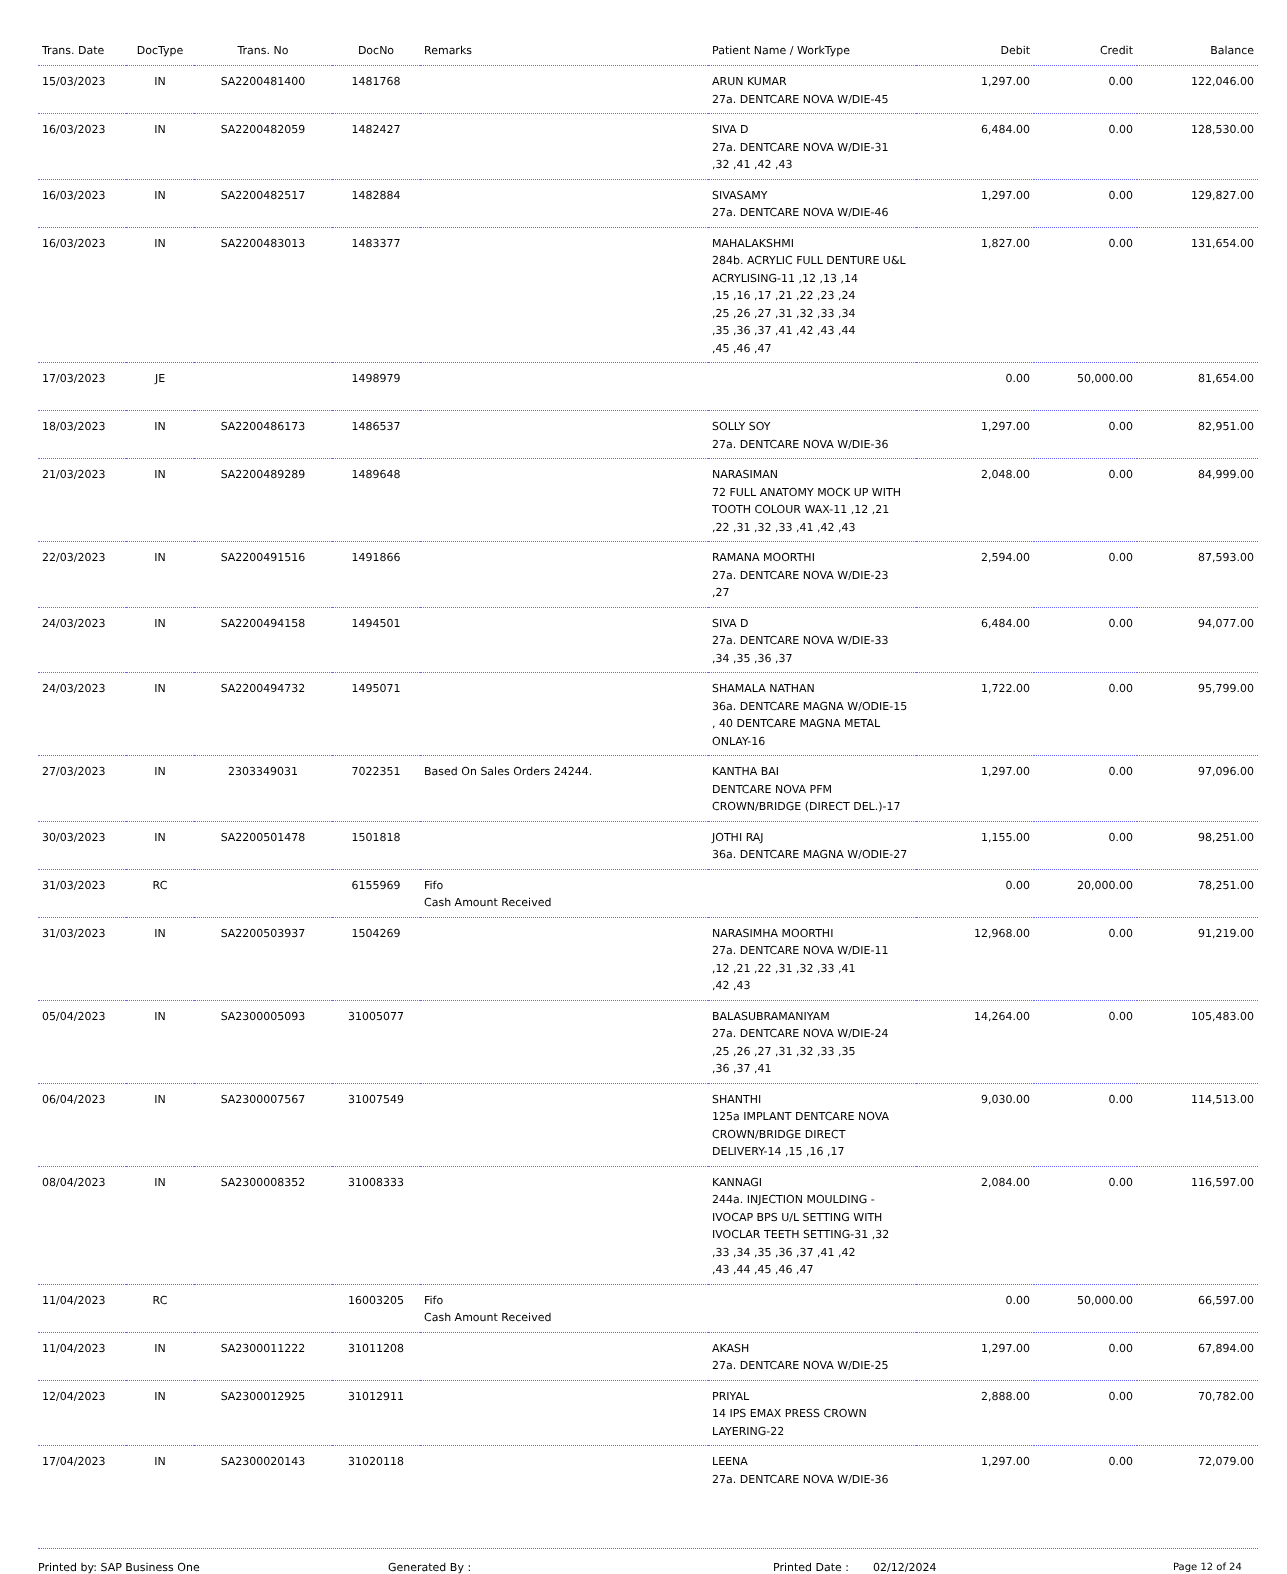| Trans. Date | DocType | Trans. No | DocNo | Remarks | Patient Name / WorkType | Debit | Credit | Balance |
| --- | --- | --- | --- | --- | --- | --- | --- | --- |
| 15/03/2023 | IN | SA2200481400 | 1481768 | | ARUN KUMAR 27a. DENTCARE NOVA W/DIE-45 | 1,297.00 | 0.00 | 122,046.00 |
| 16/03/2023 | IN | SA2200482059 | 1482427 | | SIVA D 27a. DENTCARE NOVA W/DIE-31 ,32 ,41 ,42 ,43 | 6,484.00 | 0.00 | 128,530.00 |
| 16/03/2023 | IN | SA2200482517 | 1482884 | | SIVASAMY 27a. DENTCARE NOVA W/DIE-46 | 1,297.00 | 0.00 | 129,827.00 |
| 16/03/2023 | IN | SA2200483013 | 1483377 | | MAHALAKSHMI 284b. ACRYLIC FULL DENTURE U&L ACRYLISING-11 ,12 ,13 ,14 ,15 ,16 ,17 ,21 ,22 ,23 ,24 ,25 ,26 ,27 ,31 ,32 ,33 ,34 ,35 ,36 ,37 ,41 ,42 ,43 ,44 ,45 ,46 ,47 | 1,827.00 | 0.00 | 131,654.00 |
| 17/03/2023 | JE | | 1498979 | | | 0.00 | 50,000.00 | 81,654.00 |
| 18/03/2023 | IN | SA2200486173 | 1486537 | | SOLLY SOY 27a. DENTCARE NOVA W/DIE-36 | 1,297.00 | 0.00 | 82,951.00 |
| 21/03/2023 | IN | SA2200489289 | 1489648 | | NARASIMAN 72 FULL ANATOMY MOCK UP WITH TOOTH COLOUR WAX-11 ,12 ,21 ,22 ,31 ,32 ,33 ,41 ,42 ,43 | 2,048.00 | 0.00 | 84,999.00 |
| 22/03/2023 | IN | SA2200491516 | 1491866 | | RAMANA MOORTHI 27a. DENTCARE NOVA W/DIE-23 ,27 | 2,594.00 | 0.00 | 87,593.00 |
| 24/03/2023 | IN | SA2200494158 | 1494501 | | SIVA D 27a. DENTCARE NOVA W/DIE-33 ,34 ,35 ,36 ,37 | 6,484.00 | 0.00 | 94,077.00 |
| 24/03/2023 | IN | SA2200494732 | 1495071 | | SHAMALA NATHAN 36a. DENTCARE MAGNA W/ODIE-15 , 40 DENTCARE MAGNA METAL ONLAY-16 | 1,722.00 | 0.00 | 95,799.00 |
| 27/03/2023 | IN | 2303349031 | 7022351 | Based On Sales Orders 24244. | KANTHA BAI DENTCARE NOVA PFM CROWN/BRIDGE (DIRECT DEL.)-17 | 1,297.00 | 0.00 | 97,096.00 |
| 30/03/2023 | IN | SA2200501478 | 1501818 | | JOTHI RAJ 36a. DENTCARE MAGNA W/ODIE-27 | 1,155.00 | 0.00 | 98,251.00 |
| 31/03/2023 | RC | | 6155969 | Fifo Cash Amount Received | | 0.00 | 20,000.00 | 78,251.00 |
| 31/03/2023 | IN | SA2200503937 | 1504269 | | NARASIMHA MOORTHI 27a. DENTCARE NOVA W/DIE-11 ,12 ,21 ,22 ,31 ,32 ,33 ,41 ,42 ,43 | 12,968.00 | 0.00 | 91,219.00 |
| 05/04/2023 | IN | SA2300005093 | 31005077 | | BALASUBRAMANIYAM 27a. DENTCARE NOVA W/DIE-24 ,25 ,26 ,27 ,31 ,32 ,33 ,35 ,36 ,37 ,41 | 14,264.00 | 0.00 | 105,483.00 |
| 06/04/2023 | IN | SA2300007567 | 31007549 | | SHANTHI 125a IMPLANT DENTCARE NOVA CROWN/BRIDGE DIRECT DELIVERY-14 ,15 ,16 ,17 | 9,030.00 | 0.00 | 114,513.00 |
| 08/04/2023 | IN | SA2300008352 | 31008333 | | KANNAGI 244a. INJECTION MOULDING - IVOCAP BPS U/L SETTING WITH IVOCLAR TEETH SETTING-31 ,32 ,33 ,34 ,35 ,36 ,37 ,41 ,42 ,43 ,44 ,45 ,46 ,47 | 2,084.00 | 0.00 | 116,597.00 |
| 11/04/2023 | RC | | 16003205 | Fifo Cash Amount Received | | 0.00 | 50,000.00 | 66,597.00 |
| 11/04/2023 | IN | SA2300011222 | 31011208 | | AKASH 27a. DENTCARE NOVA W/DIE-25 | 1,297.00 | 0.00 | 67,894.00 |
| 12/04/2023 | IN | SA2300012925 | 31012911 | | PRIYAL 14 IPS EMAX PRESS CROWN LAYERING-22 | 2,888.00 | 0.00 | 70,782.00 |
| 17/04/2023 | IN | SA2300020143 | 31020118 | | LEENA 27a. DENTCARE NOVA W/DIE-36 | 1,297.00 | 0.00 | 72,079.00 |
Printed by: SAP Business One Generated By : Printed Date : 02/12/2024 Page 12 of 24